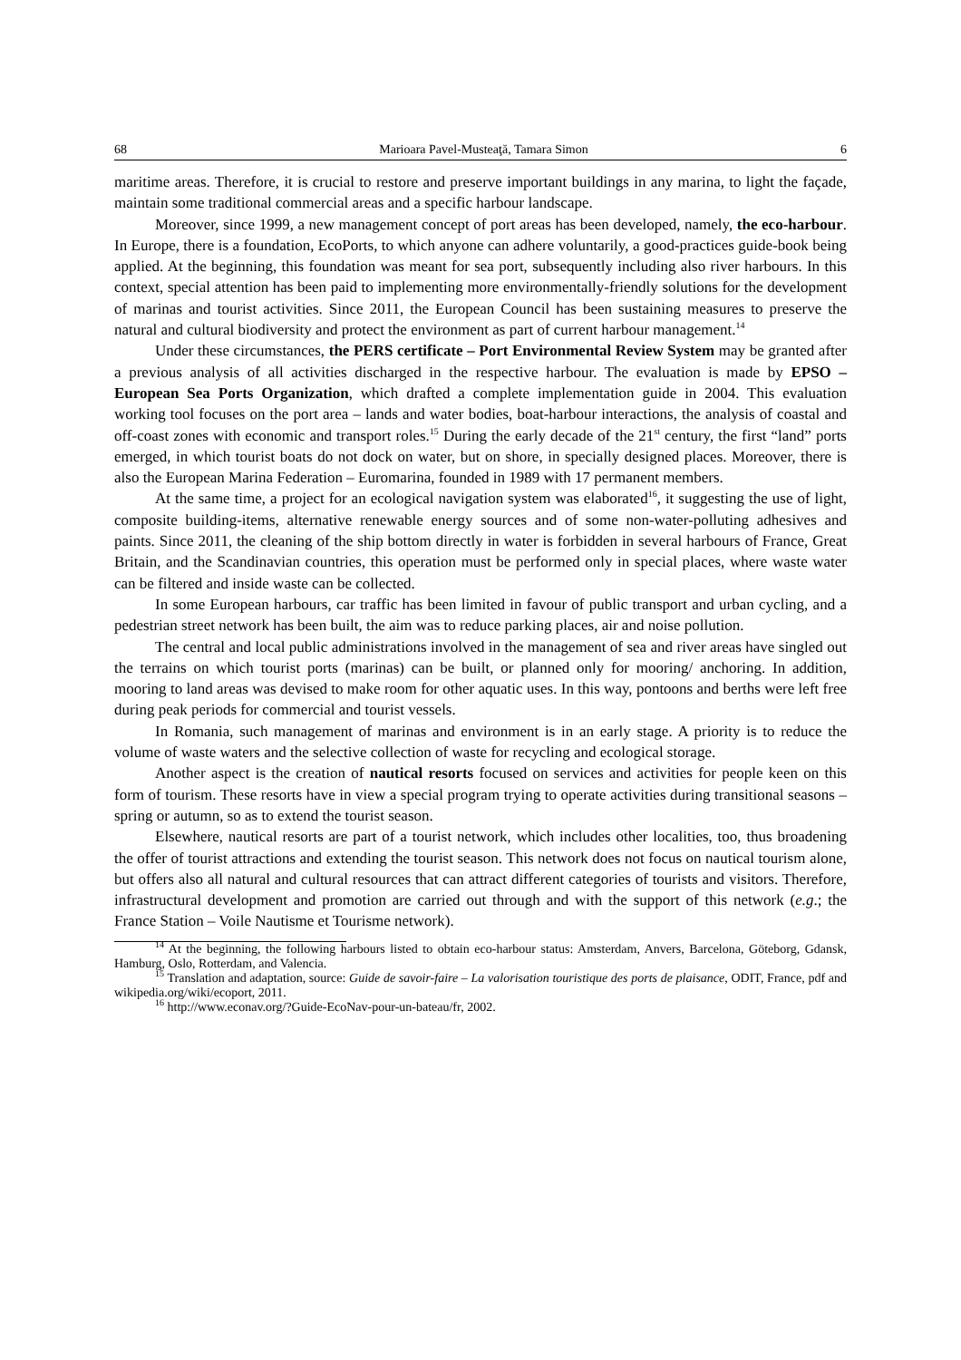68 Marioara Pavel-Musteaţă, Tamara Simon 6
maritime areas. Therefore, it is crucial to restore and preserve important buildings in any marina, to light the façade, maintain some traditional commercial areas and a specific harbour landscape.
Moreover, since 1999, a new management concept of port areas has been developed, namely, the eco-harbour. In Europe, there is a foundation, EcoPorts, to which anyone can adhere voluntarily, a good-practices guide-book being applied. At the beginning, this foundation was meant for sea port, subsequently including also river harbours. In this context, special attention has been paid to implementing more environmentally-friendly solutions for the development of marinas and tourist activities. Since 2011, the European Council has been sustaining measures to preserve the natural and cultural biodiversity and protect the environment as part of current harbour management.<sup>14</sup>
Under these circumstances, the PERS certificate – Port Environmental Review System may be granted after a previous analysis of all activities discharged in the respective harbour. The evaluation is made by EPSO – European Sea Ports Organization, which drafted a complete implementation guide in 2004. This evaluation working tool focuses on the port area – lands and water bodies, boat-harbour interactions, the analysis of coastal and off-coast zones with economic and transport roles.<sup>15</sup> During the early decade of the 21<sup>st</sup> century, the first “land” ports emerged, in which tourist boats do not dock on water, but on shore, in specially designed places. Moreover, there is also the European Marina Federation – Euromarina, founded in 1989 with 17 permanent members.
At the same time, a project for an ecological navigation system was elaborated<sup>16</sup>, it suggesting the use of light, composite building-items, alternative renewable energy sources and of some non-water-polluting adhesives and paints. Since 2011, the cleaning of the ship bottom directly in water is forbidden in several harbours of France, Great Britain, and the Scandinavian countries, this operation must be performed only in special places, where waste water can be filtered and inside waste can be collected.
In some European harbours, car traffic has been limited in favour of public transport and urban cycling, and a pedestrian street network has been built, the aim was to reduce parking places, air and noise pollution.
The central and local public administrations involved in the management of sea and river areas have singled out the terrains on which tourist ports (marinas) can be built, or planned only for mooring/ anchoring. In addition, mooring to land areas was devised to make room for other aquatic uses. In this way, pontoons and berths were left free during peak periods for commercial and tourist vessels.
In Romania, such management of marinas and environment is in an early stage. A priority is to reduce the volume of waste waters and the selective collection of waste for recycling and ecological storage.
Another aspect is the creation of nautical resorts focused on services and activities for people keen on this form of tourism. These resorts have in view a special program trying to operate activities during transitional seasons – spring or autumn, so as to extend the tourist season.
Elsewhere, nautical resorts are part of a tourist network, which includes other localities, too, thus broadening the offer of tourist attractions and extending the tourist season. This network does not focus on nautical tourism alone, but offers also all natural and cultural resources that can attract different categories of tourists and visitors. Therefore, infrastructural development and promotion are carried out through and with the support of this network (e.g.; the France Station – Voile Nautisme et Tourisme network).
<sup>14</sup> At the beginning, the following harbours listed to obtain eco-harbour status: Amsterdam, Anvers, Barcelona, Göteborg, Gdansk, Hamburg, Oslo, Rotterdam, and Valencia.
<sup>15</sup> Translation and adaptation, source: Guide de savoir-faire – La valorisation touristique des ports de plaisance, ODIT, France, pdf and wikipedia.org/wiki/ecoport, 2011.
<sup>16</sup> http://www.econav.org/?Guide-EcoNav-pour-un-bateau/fr, 2002.